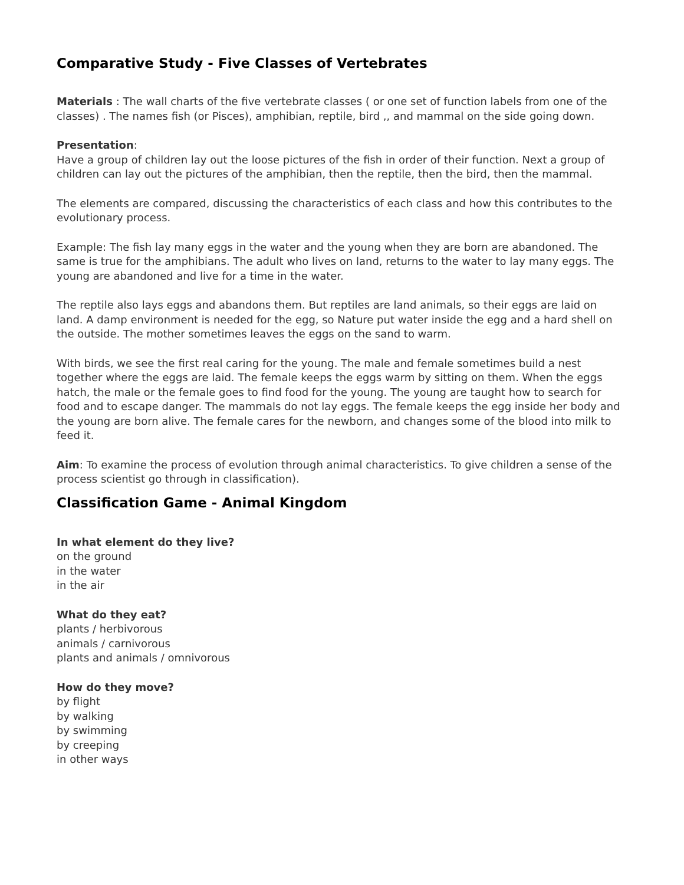Comparative Study - Five Classes of Vertebrates
Materials : The wall charts of the five vertebrate classes ( or one set of function labels from one of the classes) . The names fish (or Pisces), amphibian, reptile, bird ,, and mammal on the side going down.
Presentation:
Have a group of children lay out the loose pictures of the fish in order of their function. Next a group of children can lay out the pictures of the amphibian, then the reptile, then the bird, then the mammal.
The elements are compared, discussing the characteristics of each class and how this contributes to the evolutionary process.
Example: The fish lay many eggs in the water and the young when they are born are abandoned. The same is true for the amphibians. The adult who lives on land, returns to the water to lay many eggs. The young are abandoned and live for a time in the water.
The reptile also lays eggs and abandons them. But reptiles are land animals, so their eggs are laid on land. A damp environment is needed for the egg, so Nature put water inside the egg and a hard shell on the outside. The mother sometimes leaves the eggs on the sand to warm.
With birds, we see the first real caring for the young. The male and female sometimes build a nest together where the eggs are laid. The female keeps the eggs warm by sitting on them. When the eggs hatch, the male or the female goes to find food for the young. The young are taught how to search for food and to escape danger. The mammals do not lay eggs. The female keeps the egg inside her body and the young are born alive. The female cares for the newborn, and changes some of the blood into milk to feed it.
Aim: To examine the process of evolution through animal characteristics. To give children a sense of the process scientist go through in classification).
Classification Game - Animal Kingdom
In what element do they live?
on the ground
in the water
in the air
What do they eat?
plants / herbivorous
animals / carnivorous
plants and animals / omnivorous
How do they move?
by flight
by walking
by swimming
by creeping
in other ways